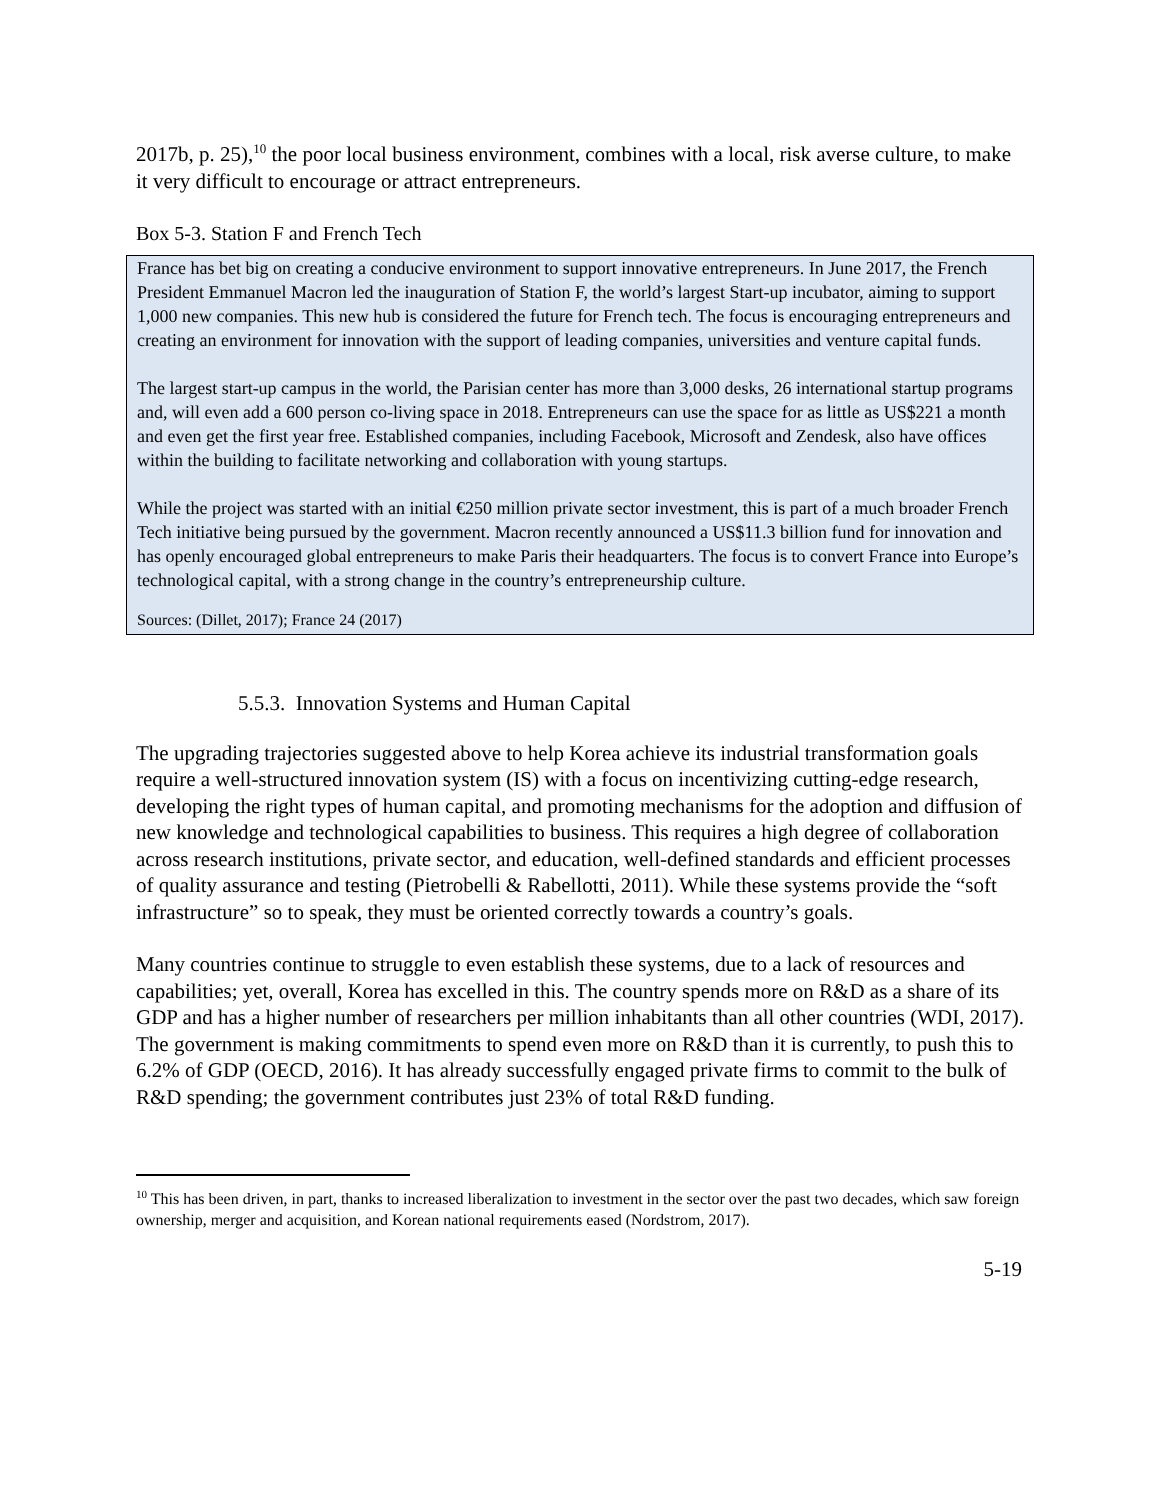2017b, p. 25),<sup>10</sup> the poor local business environment, combines with a local, risk averse culture, to make it very difficult to encourage or attract entrepreneurs.
Box 5-3. Station F and French Tech
France has bet big on creating a conducive environment to support innovative entrepreneurs. In June 2017, the French President Emmanuel Macron led the inauguration of Station F, the world’s largest Start-up incubator, aiming to support 1,000 new companies. This new hub is considered the future for French tech. The focus is encouraging entrepreneurs and creating an environment for innovation with the support of leading companies, universities and venture capital funds.
The largest start-up campus in the world, the Parisian center has more than 3,000 desks, 26 international startup programs and, will even add a 600 person co-living space in 2018. Entrepreneurs can use the space for as little as US$221 a month and even get the first year free. Established companies, including Facebook, Microsoft and Zendesk, also have offices within the building to facilitate networking and collaboration with young startups.
While the project was started with an initial €250 million private sector investment, this is part of a much broader French Tech initiative being pursued by the government. Macron recently announced a US$11.3 billion fund for innovation and has openly encouraged global entrepreneurs to make Paris their headquarters. The focus is to convert France into Europe’s technological capital, with a strong change in the country’s entrepreneurship culture.
Sources: (Dillet, 2017); France 24 (2017)
5.5.3. Innovation Systems and Human Capital
The upgrading trajectories suggested above to help Korea achieve its industrial transformation goals require a well-structured innovation system (IS) with a focus on incentivizing cutting-edge research, developing the right types of human capital, and promoting mechanisms for the adoption and diffusion of new knowledge and technological capabilities to business. This requires a high degree of collaboration across research institutions, private sector, and education, well-defined standards and efficient processes of quality assurance and testing (Pietrobelli & Rabellotti, 2011). While these systems provide the “soft infrastructure” so to speak, they must be oriented correctly towards a country’s goals.
Many countries continue to struggle to even establish these systems, due to a lack of resources and capabilities; yet, overall, Korea has excelled in this. The country spends more on R&D as a share of its GDP and has a higher number of researchers per million inhabitants than all other countries (WDI, 2017). The government is making commitments to spend even more on R&D than it is currently, to push this to 6.2% of GDP (OECD, 2016). It has already successfully engaged private firms to commit to the bulk of R&D spending; the government contributes just 23% of total R&D funding.
<sup>10</sup> This has been driven, in part, thanks to increased liberalization to investment in the sector over the past two decades, which saw foreign ownership, merger and acquisition, and Korean national requirements eased (Nordstrom, 2017).
5-19